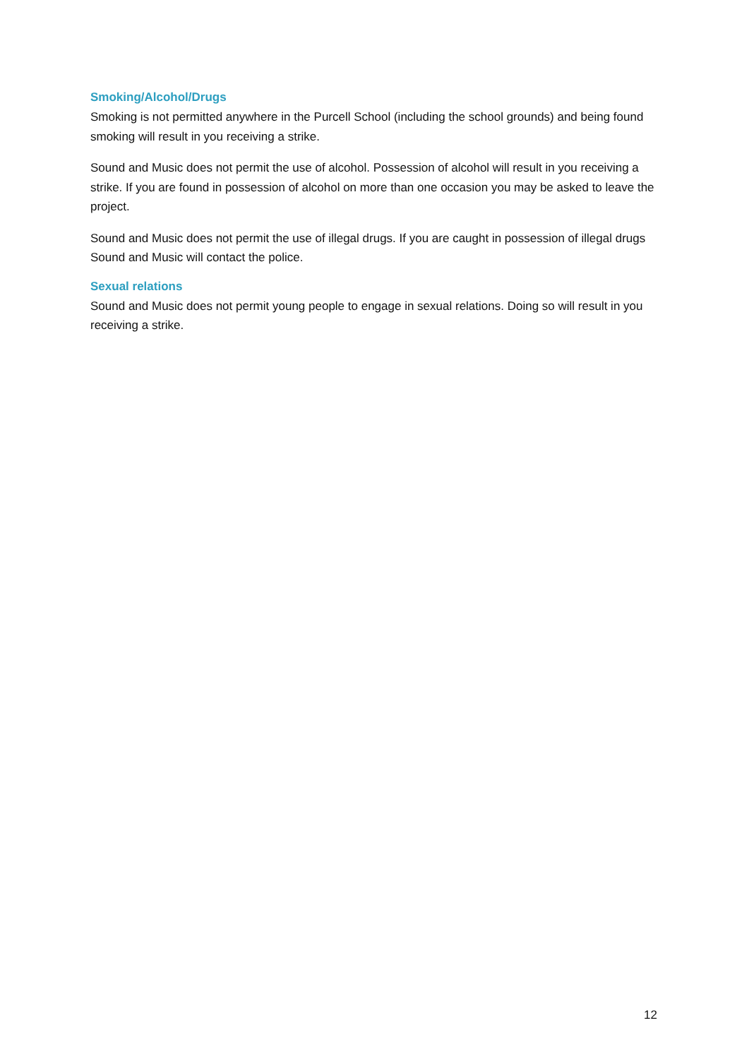Smoking/Alcohol/Drugs
Smoking is not permitted anywhere in the Purcell School (including the school grounds) and being found smoking will result in you receiving a strike.
Sound and Music does not permit the use of alcohol. Possession of alcohol will result in you receiving a strike. If you are found in possession of alcohol on more than one occasion you may be asked to leave the project.
Sound and Music does not permit the use of illegal drugs. If you are caught in possession of illegal drugs Sound and Music will contact the police.
Sexual relations
Sound and Music does not permit young people to engage in sexual relations. Doing so will result in you receiving a strike.
12